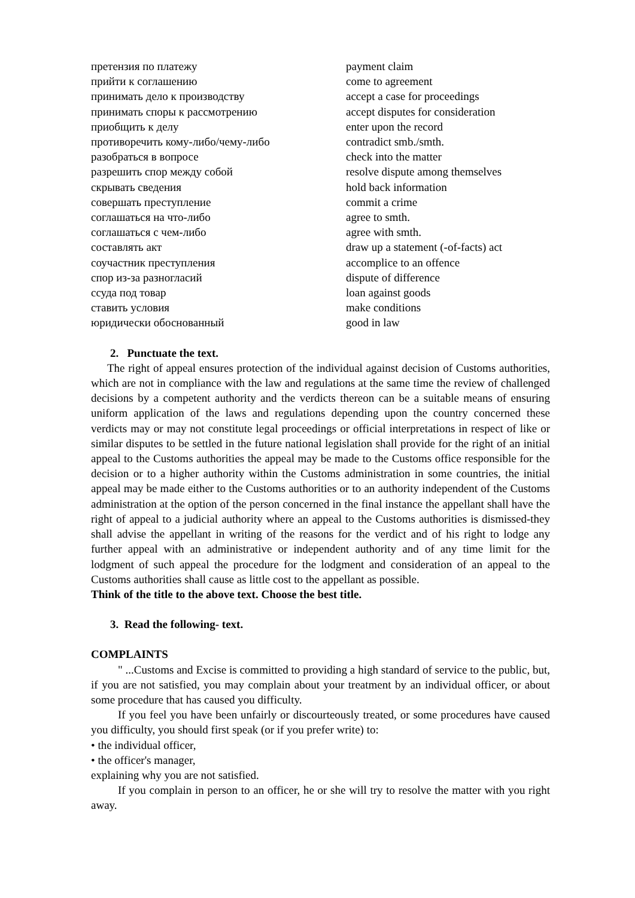| претензия по платежу | payment claim |
| прийти к соглашению | come to agreement |
| принимать дело к производству | accept a case for proceedings |
| принимать споры к рассмотрению | accept disputes for consideration |
| приобщить к делу | enter upon the record |
| противоречить кому-либо/чему-либо | contradict smb./smth. |
| разобраться в вопросе | check into the matter |
| разрешить спор между собой | resolve dispute among themselves |
| скрывать сведения | hold back information |
| совершать преступление | commit a crime |
| соглашаться на что-либо | agree to smth. |
| соглашаться с чем-либо | agree with smth. |
| составлять акт | draw up a statement (-of-facts) act |
| соучастник преступления | accomplice to an offence |
| спор из-за разногласий | dispute of difference |
| ссуда под товар | loan against goods |
| ставить условия | make conditions |
| юридически обоснованный | good in law |
2. Punctuate the text.
The right of appeal ensures protection of the individual against decision of Customs authorities, which are not in compliance with the law and regulations at the same time the review of challenged decisions by a competent authority and the verdicts thereon can be a suitable means of ensuring uniform application of the laws and regulations depending upon the country concerned these verdicts may or may not constitute legal proceedings or official interpretations in respect of like or similar disputes to be settled in the future national legislation shall provide for the right of an initial appeal to the Customs authorities the appeal may be made to the Customs office responsible for the decision or to a higher authority within the Customs administration in some countries, the initial appeal may be made either to the Customs authorities or to an authority independent of the Customs administration at the option of the person concerned in the final instance the appellant shall have the right of appeal to a judicial authority where an appeal to the Customs authorities is dismissed-they shall advise the appellant in writing of the reasons for the verdict and of his right to lodge any further appeal with an administrative or independent authority and of any time limit for the lodgment of such appeal the procedure for the lodgment and consideration of an appeal to the Customs authorities shall cause as little cost to the appellant as possible.
Think of the title to the above text. Choose the best title.
3. Read the following- text.
COMPLAINTS
" ...Customs and Excise is committed to providing a high standard of service to the public, but, if you are not satisfied, you may complain about your treatment by an individual officer, or about some procedure that has caused you difficulty.
If you feel you have been unfairly or discourteously treated, or some procedures have caused you difficulty, you should first speak (or if you prefer write) to:
• the individual officer,
• the officer's manager,
explaining why you are not satisfied.
If you complain in person to an officer, he or she will try to resolve the matter with you right away.